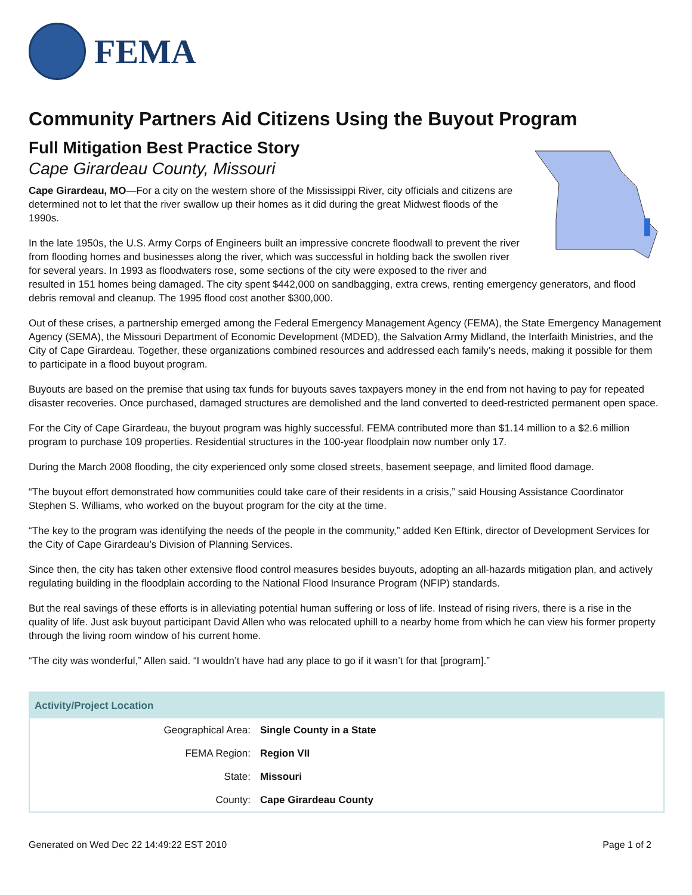FEMA
Community Partners Aid Citizens Using the Buyout Program
Full Mitigation Best Practice Story
Cape Girardeau County, Missouri
Cape Girardeau, MO—For a city on the western shore of the Mississippi River, city officials and citizens are determined not to let that the river swallow up their homes as it did during the great Midwest floods of the 1990s.
In the late 1950s, the U.S. Army Corps of Engineers built an impressive concrete floodwall to prevent the river from flooding homes and businesses along the river, which was successful in holding back the swollen river for several years. In 1993 as floodwaters rose, some sections of the city were exposed to the river and resulted in 151 homes being damaged. The city spent $442,000 on sandbagging, extra crews, renting emergency generators, and flood debris removal and cleanup. The 1995 flood cost another $300,000.
Out of these crises, a partnership emerged among the Federal Emergency Management Agency (FEMA), the State Emergency Management Agency (SEMA), the Missouri Department of Economic Development (MDED), the Salvation Army Midland, the Interfaith Ministries, and the City of Cape Girardeau. Together, these organizations combined resources and addressed each family’s needs, making it possible for them to participate in a flood buyout program.
Buyouts are based on the premise that using tax funds for buyouts saves taxpayers money in the end from not having to pay for repeated disaster recoveries. Once purchased, damaged structures are demolished and the land converted to deed-restricted permanent open space.
For the City of Cape Girardeau, the buyout program was highly successful. FEMA contributed more than $1.14 million to a $2.6 million program to purchase 109 properties. Residential structures in the 100-year floodplain now number only 17.
During the March 2008 flooding, the city experienced only some closed streets, basement seepage, and limited flood damage.
“The buyout effort demonstrated how communities could take care of their residents in a crisis,” said Housing Assistance Coordinator Stephen S. Williams, who worked on the buyout program for the city at the time.
“The key to the program was identifying the needs of the people in the community,” added Ken Eftink, director of Development Services for the City of Cape Girardeau’s Division of Planning Services.
Since then, the city has taken other extensive flood control measures besides buyouts, adopting an all-hazards mitigation plan, and actively regulating building in the floodplain according to the National Flood Insurance Program (NFIP) standards.
But the real savings of these efforts is in alleviating potential human suffering or loss of life. Instead of rising rivers, there is a rise in the quality of life. Just ask buyout participant David Allen who was relocated uphill to a nearby home from which he can view his former property through the living room window of his current home.
“The city was wonderful,” Allen said. “I wouldn’t have had any place to go if it wasn’t for that [program].”
| Activity/Project Location | |
| --- | --- |
| Geographical Area: | Single County in a State |
| FEMA Region: | Region VII |
| State: | Missouri |
| County: | Cape Girardeau County |
Generated on Wed Dec 22 14:49:22 EST 2010 Page 1 of 2